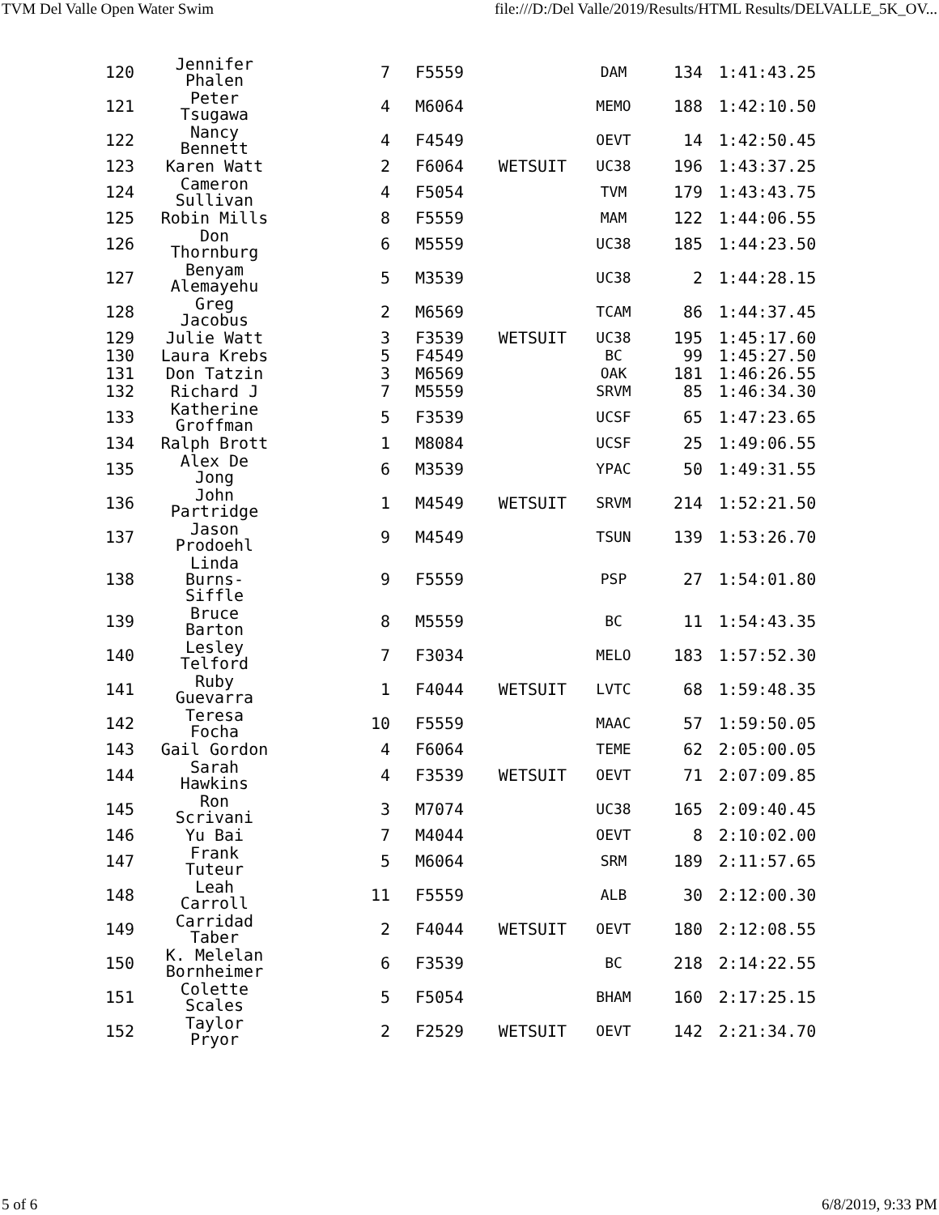TVM Del Valle Open Water Swim file:///D:/Del Valle/2019/Results/HTML Results/DELVALLE_5K_OV...
| 120 | Jennifer Phalen | 7 | F5559 | | DAM | 134 | 1:41:43.25 |
| 121 | Peter Tsugawa | 4 | M6064 | | MEMO | 188 | 1:42:10.50 |
| 122 | Nancy Bennett | 4 | F4549 | | OEVT | 14 | 1:42:50.45 |
| 123 | Karen Watt | 2 | F6064 | WETSUIT | UC38 | 196 | 1:43:37.25 |
| 124 | Cameron Sullivan | 4 | F5054 | | TVM | 179 | 1:43:43.75 |
| 125 | Robin Mills | 8 | F5559 | | MAM | 122 | 1:44:06.55 |
| 126 | Don Thornburg | 6 | M5559 | | UC38 | 185 | 1:44:23.50 |
| 127 | Benyam Alemayehu | 5 | M3539 | | UC38 | 2 | 1:44:28.15 |
| 128 | Greg Jacobus | 2 | M6569 | | TCAM | 86 | 1:44:37.45 |
| 129 | Julie Watt | 3 | F3539 | WETSUIT | UC38 | 195 | 1:45:17.60 |
| 130 | Laura Krebs | 5 | F4549 | | BC | 99 | 1:45:27.50 |
| 131 | Don Tatzin | 3 | M6569 | | OAK | 181 | 1:46:26.55 |
| 132 | Richard J | 7 | M5559 | | SRVM | 85 | 1:46:34.30 |
| 133 | Katherine Groffman | 5 | F3539 | | UCSF | 65 | 1:47:23.65 |
| 134 | Ralph Brott | 1 | M8084 | | UCSF | 25 | 1:49:06.55 |
| 135 | Alex De Jong | 6 | M3539 | | YPAC | 50 | 1:49:31.55 |
| 136 | John Partridge | 1 | M4549 | WETSUIT | SRVM | 214 | 1:52:21.50 |
| 137 | Jason Prodoehl | 9 | M4549 | | TSUN | 139 | 1:53:26.70 |
| 138 | Linda Burns- Siffle | 9 | F5559 | | PSP | 27 | 1:54:01.80 |
| 139 | Bruce Barton | 8 | M5559 | | BC | 11 | 1:54:43.35 |
| 140 | Lesley Telford | 7 | F3034 | | MELO | 183 | 1:57:52.30 |
| 141 | Ruby Guevarra | 1 | F4044 | WETSUIT | LVTC | 68 | 1:59:48.35 |
| 142 | Teresa Focha | 10 | F5559 | | MAAC | 57 | 1:59:50.05 |
| 143 | Gail Gordon | 4 | F6064 | | TEME | 62 | 2:05:00.05 |
| 144 | Sarah Hawkins | 4 | F3539 | WETSUIT | OEVT | 71 | 2:07:09.85 |
| 145 | Ron Scrivani | 3 | M7074 | | UC38 | 165 | 2:09:40.45 |
| 146 | Yu Bai | 7 | M4044 | | OEVT | 8 | 2:10:02.00 |
| 147 | Frank Tuteur | 5 | M6064 | | SRM | 189 | 2:11:57.65 |
| 148 | Leah Carroll | 11 | F5559 | | ALB | 30 | 2:12:00.30 |
| 149 | Carridad Taber | 2 | F4044 | WETSUIT | OEVT | 180 | 2:12:08.55 |
| 150 | K. Melelan Bornheimer | 6 | F3539 | | BC | 218 | 2:14:22.55 |
| 151 | Colette Scales | 5 | F5054 | | BHAM | 160 | 2:17:25.15 |
| 152 | Taylor Pryor | 2 | F2529 | WETSUIT | OEVT | 142 | 2:21:34.70 |
5 of 6 6/8/2019, 9:33 PM